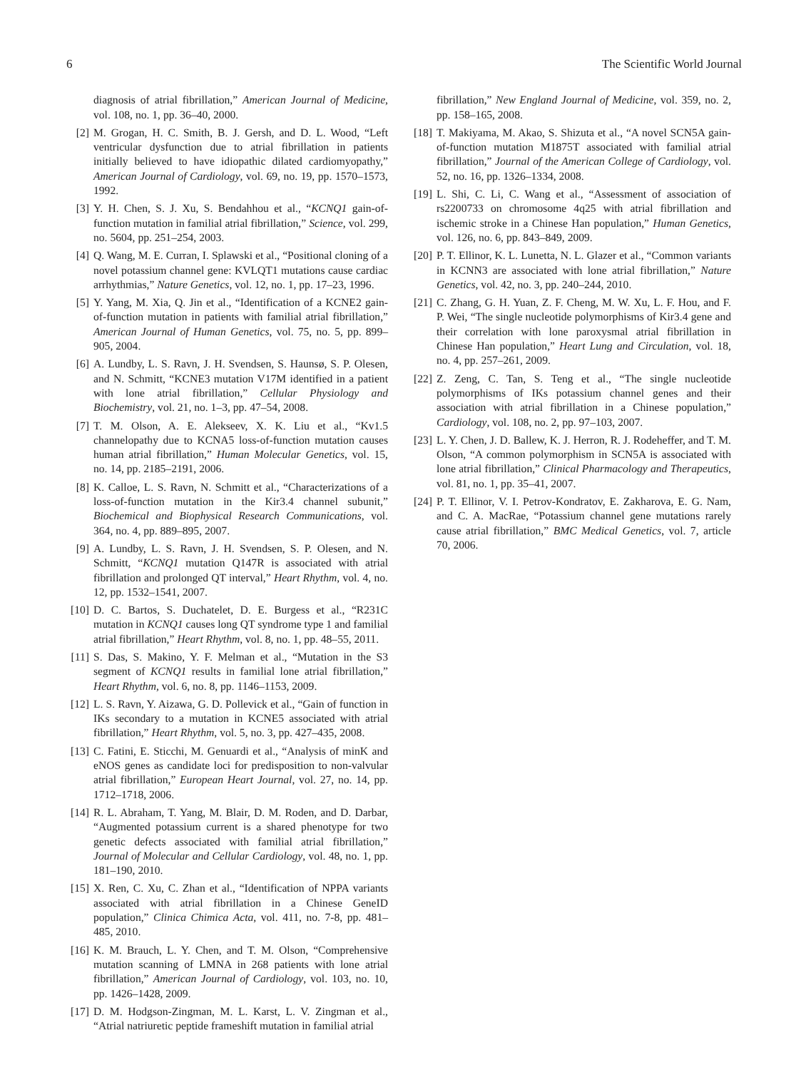6 The Scientific World Journal
diagnosis of atrial fibrillation,” American Journal of Medicine, vol. 108, no. 1, pp. 36–40, 2000.
[2] M. Grogan, H. C. Smith, B. J. Gersh, and D. L. Wood, “Left ventricular dysfunction due to atrial fibrillation in patients initially believed to have idiopathic dilated cardiomyopathy,” American Journal of Cardiology, vol. 69, no. 19, pp. 1570–1573, 1992.
[3] Y. H. Chen, S. J. Xu, S. Bendahhou et al., “KCNQ1 gain-of-function mutation in familial atrial fibrillation,” Science, vol. 299, no. 5604, pp. 251–254, 2003.
[4] Q. Wang, M. E. Curran, I. Splawski et al., “Positional cloning of a novel potassium channel gene: KVLQT1 mutations cause cardiac arrhythmias,” Nature Genetics, vol. 12, no. 1, pp. 17–23, 1996.
[5] Y. Yang, M. Xia, Q. Jin et al., “Identification of a KCNE2 gain-of-function mutation in patients with familial atrial fibrillation,” American Journal of Human Genetics, vol. 75, no. 5, pp. 899–905, 2004.
[6] A. Lundby, L. S. Ravn, J. H. Svendsen, S. Haunsø, S. P. Olesen, and N. Schmitt, “KCNE3 mutation V17M identified in a patient with lone atrial fibrillation,” Cellular Physiology and Biochemistry, vol. 21, no. 1–3, pp. 47–54, 2008.
[7] T. M. Olson, A. E. Alekseev, X. K. Liu et al., “Kv1.5 channelopathy due to KCNA5 loss-of-function mutation causes human atrial fibrillation,” Human Molecular Genetics, vol. 15, no. 14, pp. 2185–2191, 2006.
[8] K. Calloe, L. S. Ravn, N. Schmitt et al., “Characterizations of a loss-of-function mutation in the Kir3.4 channel subunit,” Biochemical and Biophysical Research Communications, vol. 364, no. 4, pp. 889–895, 2007.
[9] A. Lundby, L. S. Ravn, J. H. Svendsen, S. P. Olesen, and N. Schmitt, “KCNQ1 mutation Q147R is associated with atrial fibrillation and prolonged QT interval,” Heart Rhythm, vol. 4, no. 12, pp. 1532–1541, 2007.
[10] D. C. Bartos, S. Duchatelet, D. E. Burgess et al., “R231C mutation in KCNQ1 causes long QT syndrome type 1 and familial atrial fibrillation,” Heart Rhythm, vol. 8, no. 1, pp. 48–55, 2011.
[11] S. Das, S. Makino, Y. F. Melman et al., “Mutation in the S3 segment of KCNQ1 results in familial lone atrial fibrillation,” Heart Rhythm, vol. 6, no. 8, pp. 1146–1153, 2009.
[12] L. S. Ravn, Y. Aizawa, G. D. Pollevick et al., “Gain of function in IKs secondary to a mutation in KCNE5 associated with atrial fibrillation,” Heart Rhythm, vol. 5, no. 3, pp. 427–435, 2008.
[13] C. Fatini, E. Sticchi, M. Genuardi et al., “Analysis of minK and eNOS genes as candidate loci for predisposition to non-valvular atrial fibrillation,” European Heart Journal, vol. 27, no. 14, pp. 1712–1718, 2006.
[14] R. L. Abraham, T. Yang, M. Blair, D. M. Roden, and D. Darbar, “Augmented potassium current is a shared phenotype for two genetic defects associated with familial atrial fibrillation,” Journal of Molecular and Cellular Cardiology, vol. 48, no. 1, pp. 181–190, 2010.
[15] X. Ren, C. Xu, C. Zhan et al., “Identification of NPPA variants associated with atrial fibrillation in a Chinese GeneID population,” Clinica Chimica Acta, vol. 411, no. 7-8, pp. 481–485, 2010.
[16] K. M. Brauch, L. Y. Chen, and T. M. Olson, “Comprehensive mutation scanning of LMNA in 268 patients with lone atrial fibrillation,” American Journal of Cardiology, vol. 103, no. 10, pp. 1426–1428, 2009.
[17] D. M. Hodgson-Zingman, M. L. Karst, L. V. Zingman et al., “Atrial natriuretic peptide frameshift mutation in familial atrial
fibrillation,” New England Journal of Medicine, vol. 359, no. 2, pp. 158–165, 2008.
[18] T. Makiyama, M. Akao, S. Shizuta et al., “A novel SCN5A gain-of-function mutation M1875T associated with familial atrial fibrillation,” Journal of the American College of Cardiology, vol. 52, no. 16, pp. 1326–1334, 2008.
[19] L. Shi, C. Li, C. Wang et al., “Assessment of association of rs2200733 on chromosome 4q25 with atrial fibrillation and ischemic stroke in a Chinese Han population,” Human Genetics, vol. 126, no. 6, pp. 843–849, 2009.
[20] P. T. Ellinor, K. L. Lunetta, N. L. Glazer et al., “Common variants in KCNN3 are associated with lone atrial fibrillation,” Nature Genetics, vol. 42, no. 3, pp. 240–244, 2010.
[21] C. Zhang, G. H. Yuan, Z. F. Cheng, M. W. Xu, L. F. Hou, and F. P. Wei, “The single nucleotide polymorphisms of Kir3.4 gene and their correlation with lone paroxysmal atrial fibrillation in Chinese Han population,” Heart Lung and Circulation, vol. 18, no. 4, pp. 257–261, 2009.
[22] Z. Zeng, C. Tan, S. Teng et al., “The single nucleotide polymorphisms of IKs potassium channel genes and their association with atrial fibrillation in a Chinese population,” Cardiology, vol. 108, no. 2, pp. 97–103, 2007.
[23] L. Y. Chen, J. D. Ballew, K. J. Herron, R. J. Rodeheffer, and T. M. Olson, “A common polymorphism in SCN5A is associated with lone atrial fibrillation,” Clinical Pharmacology and Therapeutics, vol. 81, no. 1, pp. 35–41, 2007.
[24] P. T. Ellinor, V. I. Petrov-Kondratov, E. Zakharova, E. G. Nam, and C. A. MacRae, “Potassium channel gene mutations rarely cause atrial fibrillation,” BMC Medical Genetics, vol. 7, article 70, 2006.